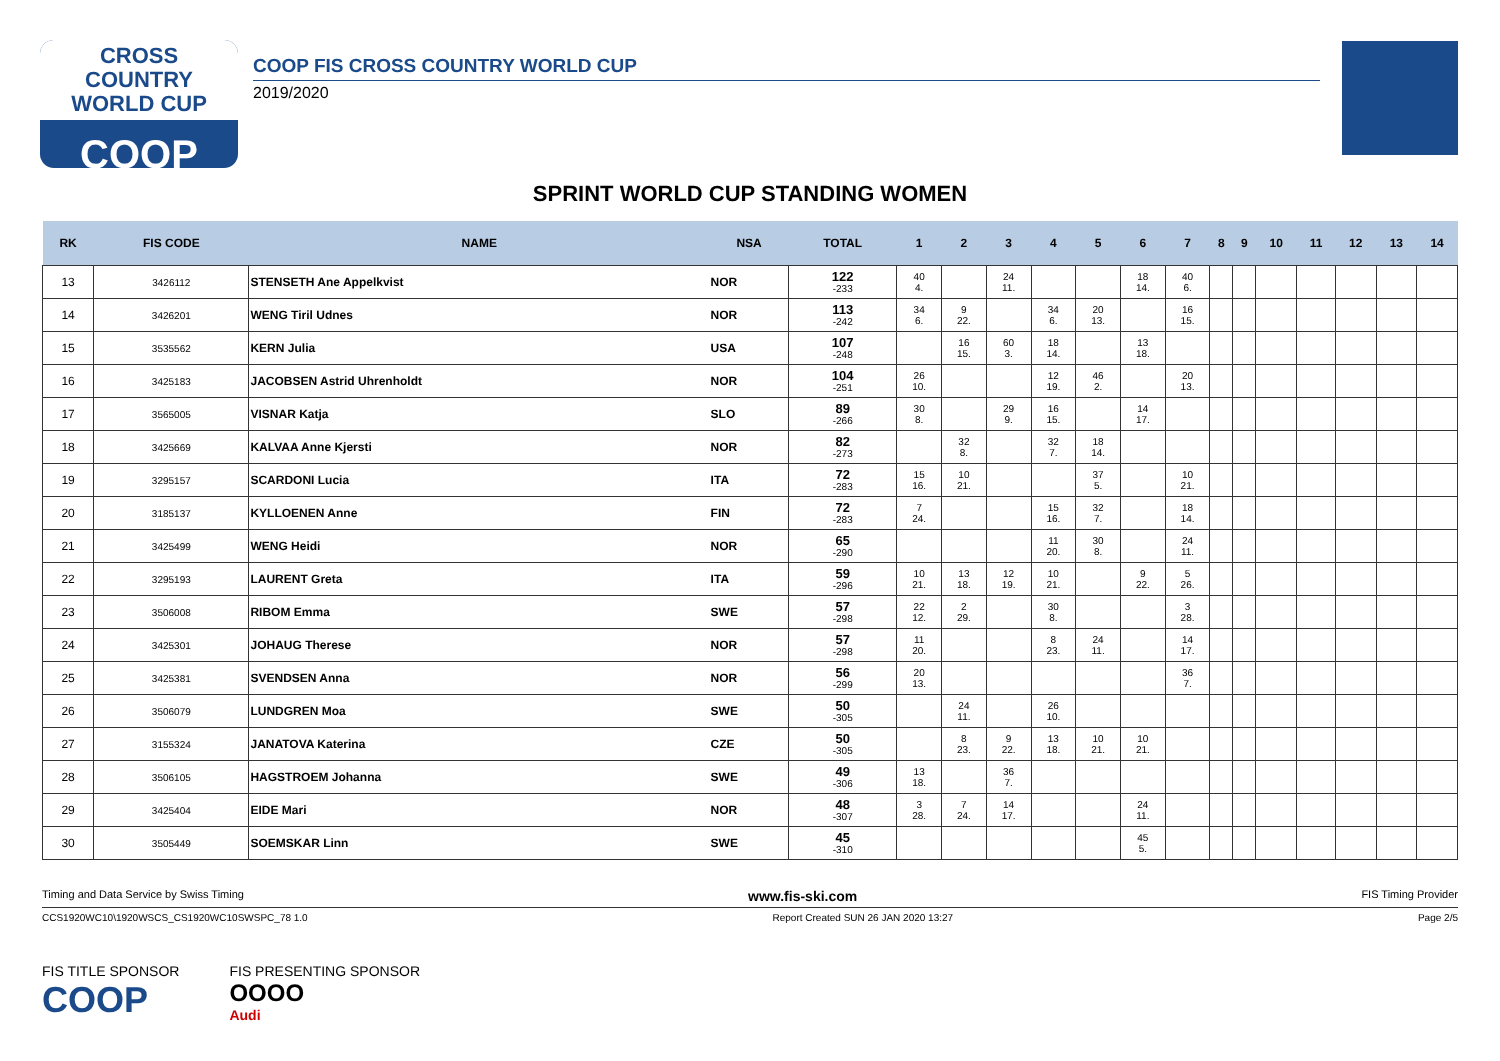CROSS COUNTRY
WORLD CUP
COOP
COOP FIS CROSS COUNTRY WORLD CUP
2019/2020
SPRINT WORLD CUP STANDING WOMEN
| RK | FIS CODE | NAME | NSA | TOTAL | 1 | 2 | 3 | 4 | 5 | 6 | 7 | 8 | 9 | 10 | 11 | 12 | 13 | 14 |
| --- | --- | --- | --- | --- | --- | --- | --- | --- | --- | --- | --- | --- | --- | --- | --- | --- | --- | --- |
| 13 | 3426112 | STENSETH Ane Appelkvist | NOR | 122 -233 | 40 4. | | 24 11. | | | 18 14. | 40 6. | | | | | | | |
| 14 | 3426201 | WENG Tiril Udnes | NOR | 113 -242 | 34 6. | 9 22. | | 34 6. | 20 13. | | 16 15. | | | | | | | |
| 15 | 3535562 | KERN Julia | USA | 107 -248 | | 16 15. | 60 3. | 18 14. | | 13 18. | | | | | | | | |
| 16 | 3425183 | JACOBSEN Astrid Uhrenholdt | NOR | 104 -251 | 26 10. | | | 12 19. | 46 2. | | 20 13. | | | | | | | |
| 17 | 3565005 | VISNAR Katja | SLO | 89 -266 | 30 8. | | 29 9. | 16 15. | | 14 17. | | | | | | | | |
| 18 | 3425669 | KALVAA Anne Kjersti | NOR | 82 -273 | | 32 8. | | 32 7. | 18 14. | | | | | | | | | |
| 19 | 3295157 | SCARDONI Lucia | ITA | 72 -283 | 15 16. | 10 21. | | | 37 5. | | 10 21. | | | | | | | |
| 20 | 3185137 | KYLLOENEN Anne | FIN | 72 -283 | 7 24. | | | 15 16. | 32 7. | | 18 14. | | | | | | | |
| 21 | 3425499 | WENG Heidi | NOR | 65 -290 | | | | 11 20. | 30 8. | | 24 11. | | | | | | | |
| 22 | 3295193 | LAURENT Greta | ITA | 59 -296 | 10 21. | 13 18. | 12 19. | 10 21. | | 9 22. | 5 26. | | | | | | | |
| 23 | 3506008 | RIBOM Emma | SWE | 57 -298 | 22 12. | 2 29. | | 30 8. | | | 3 28. | | | | | | | |
| 24 | 3425301 | JOHAUG Therese | NOR | 57 -298 | 11 20. | | | 8 23. | 24 11. | | 14 17. | | | | | | | |
| 25 | 3425381 | SVENDSEN Anna | NOR | 56 -299 | 20 13. | | | | | | 36 7. | | | | | | | |
| 26 | 3506079 | LUNDGREN Moa | SWE | 50 -305 | | 24 11. | | 26 10. | | | | | | | | | | |
| 27 | 3155324 | JANATOVA Katerina | CZE | 50 -305 | | 8 23. | 9 22. | 13 18. | 10 21. | 10 21. | | | | | | | | |
| 28 | 3506105 | HAGSTROEM Johanna | SWE | 49 -306 | 13 18. | | 36 7. | | | | | | | | | | | |
| 29 | 3425404 | EIDE Mari | NOR | 48 -307 | 3 28. | 7 24. | 14 17. | | | 24 11. | | | | | | | | |
| 30 | 3505449 | SOEMSKAR Linn | SWE | 45 -310 | | | | | | 45 5. | | | | | | | | |
Timing and Data Service by Swiss Timing www.fis-ski.com FIS Timing Provider
CCS1920WC10\1920WSCS_CS1920WC10SWSPC_78 1.0 Report Created SUN 26 JAN 2020 13:27 Page 2/5
FIS TITLE SPONSOR
COOP
FIS PRESENTING SPONSOR
OOOO
Audi